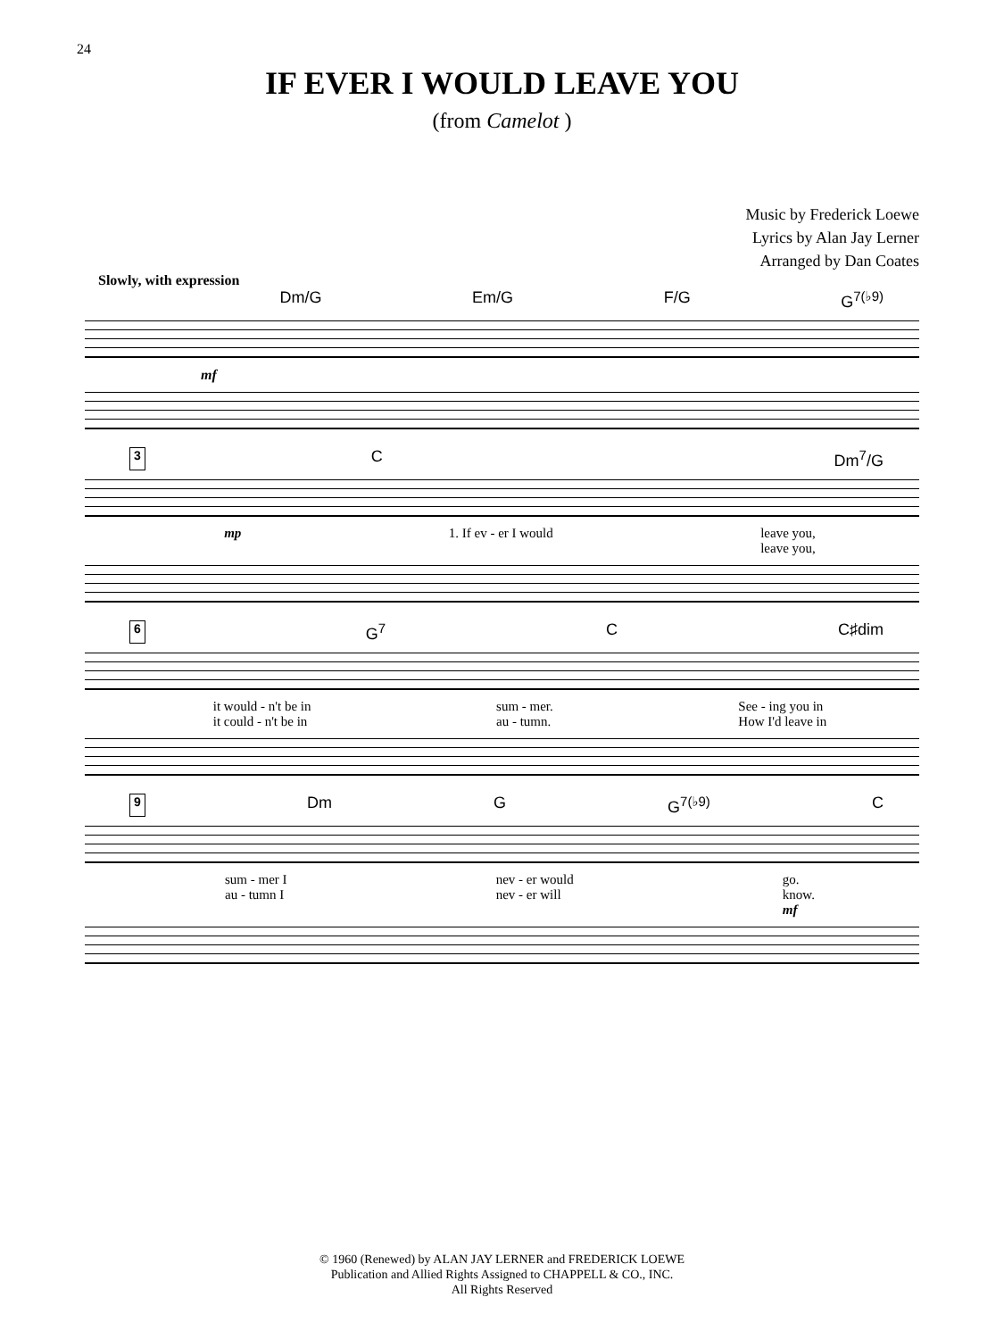24
IF EVER I WOULD LEAVE YOU
(from Camelot )
Music by Frederick Loewe
Lyrics by Alan Jay Lerner
Arranged by Dan Coates
Slowly, with expression
Dm/G Em/G F/G G<sup>7(♭9)</sup>
mf
3 C Dm<sup>7</sup>/G
mp 1. If ev - er I would leave you,
leave you,
6 G<sup>7</sup> C C♯dim
it would - n't be in
it could - n't be in sum - mer.
au - tumn. See - ing you in
How I'd leave in
9 Dm G G<sup>7(♭9)</sup> C
sum - mer I
au - tumn I nev - er would
nev - er will go.
know.
mf
© 1960 (Renewed) by ALAN JAY LERNER and FREDERICK LOEWE
Publication and Allied Rights Assigned to CHAPPELL & CO., INC.
All Rights Reserved